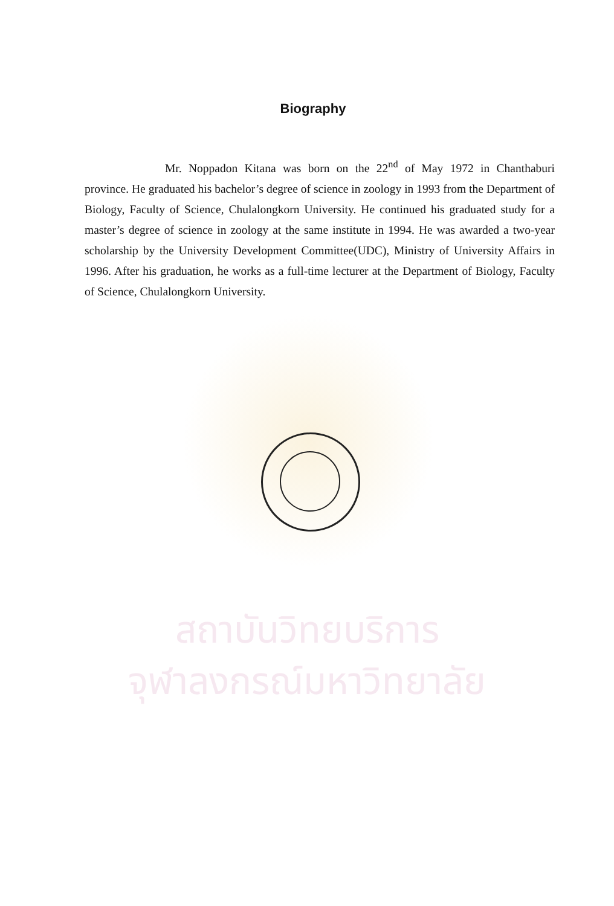Biography
Mr. Noppadon Kitana was born on the 22<sup>nd</sup> of May 1972 in Chanthaburi province. He graduated his bachelor’s degree of science in zoology in 1993 from the Department of Biology, Faculty of Science, Chulalongkorn University. He continued his graduated study for a master’s degree of science in zoology at the same institute in 1994. He was awarded a two-year scholarship by the University Development Committee(UDC), Ministry of University Affairs in 1996. After his graduation, he works as a full-time lecturer at the Department of Biology, Faculty of Science, Chulalongkorn University.
สถาบันวิทยบริการ
จุฬาลงกรณ์มหาวิทยาลัย